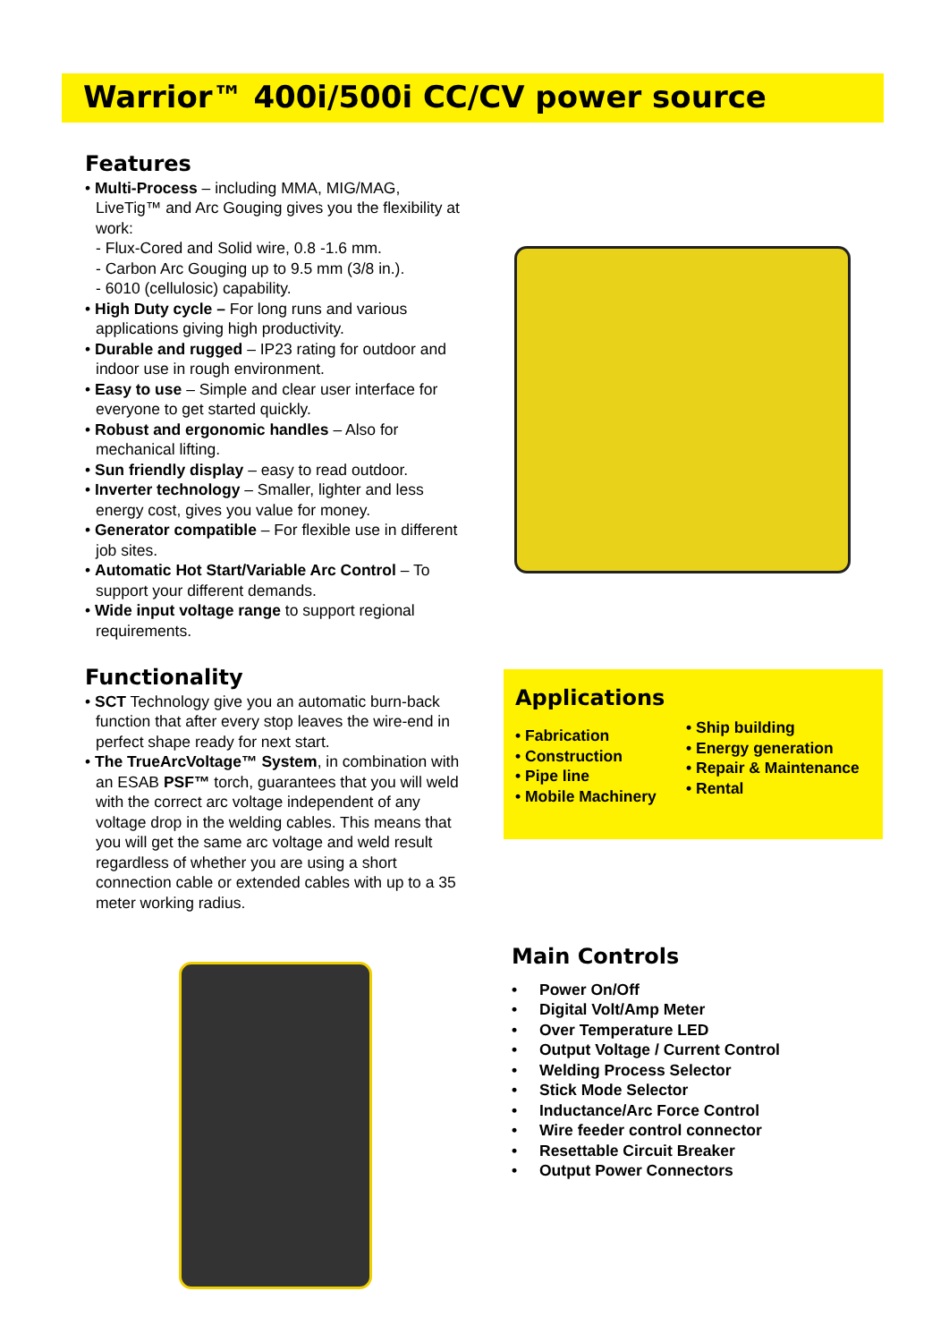Warrior™ 400i/500i CC/CV power source
Features
• Multi-Process – including MMA, MIG/MAG, LiveTig™ and Arc Gouging gives you the flexibility at work:
- Flux-Cored and Solid wire, 0.8 -1.6 mm.
- Carbon Arc Gouging up to 9.5 mm (3/8 in.).
- 6010 (cellulosic) capability.
• High Duty cycle – For long runs and various applications giving high productivity.
• Durable and rugged – IP23 rating for outdoor and indoor use in rough environment.
• Easy to use – Simple and clear user interface for everyone to get started quickly.
• Robust and ergonomic handles – Also for mechanical lifting.
• Sun friendly display – easy to read outdoor.
• Inverter technology – Smaller, lighter and less energy cost, gives you value for money.
• Generator compatible – For flexible use in different job sites.
• Automatic Hot Start/Variable Arc Control – To support your different demands.
• Wide input voltage range to support regional requirements.
Functionality
• SCT Technology give you an automatic burn-back function that after every stop leaves the wire-end in perfect shape ready for next start.
• The TrueArcVoltage™ System, in combination with an ESAB PSF™ torch, guarantees that you will weld with the correct arc voltage independent of any voltage drop in the welding cables. This means that you will get the same arc voltage and weld result regardless of whether you are using a short connection cable or extended cables with up to a 35 meter working radius.
Applications
• Fabrication
• Construction
• Pipe line
• Mobile Machinery
• Ship building
• Energy generation
• Repair & Maintenance
• Rental
Main Controls
• Power On/Off
• Digital Volt/Amp Meter
• Over Temperature LED
• Output Voltage / Current Control
• Welding Process Selector
• Stick Mode Selector
• Inductance/Arc Force Control
• Wire feeder control connector
• Resettable Circuit Breaker
• Output Power Connectors